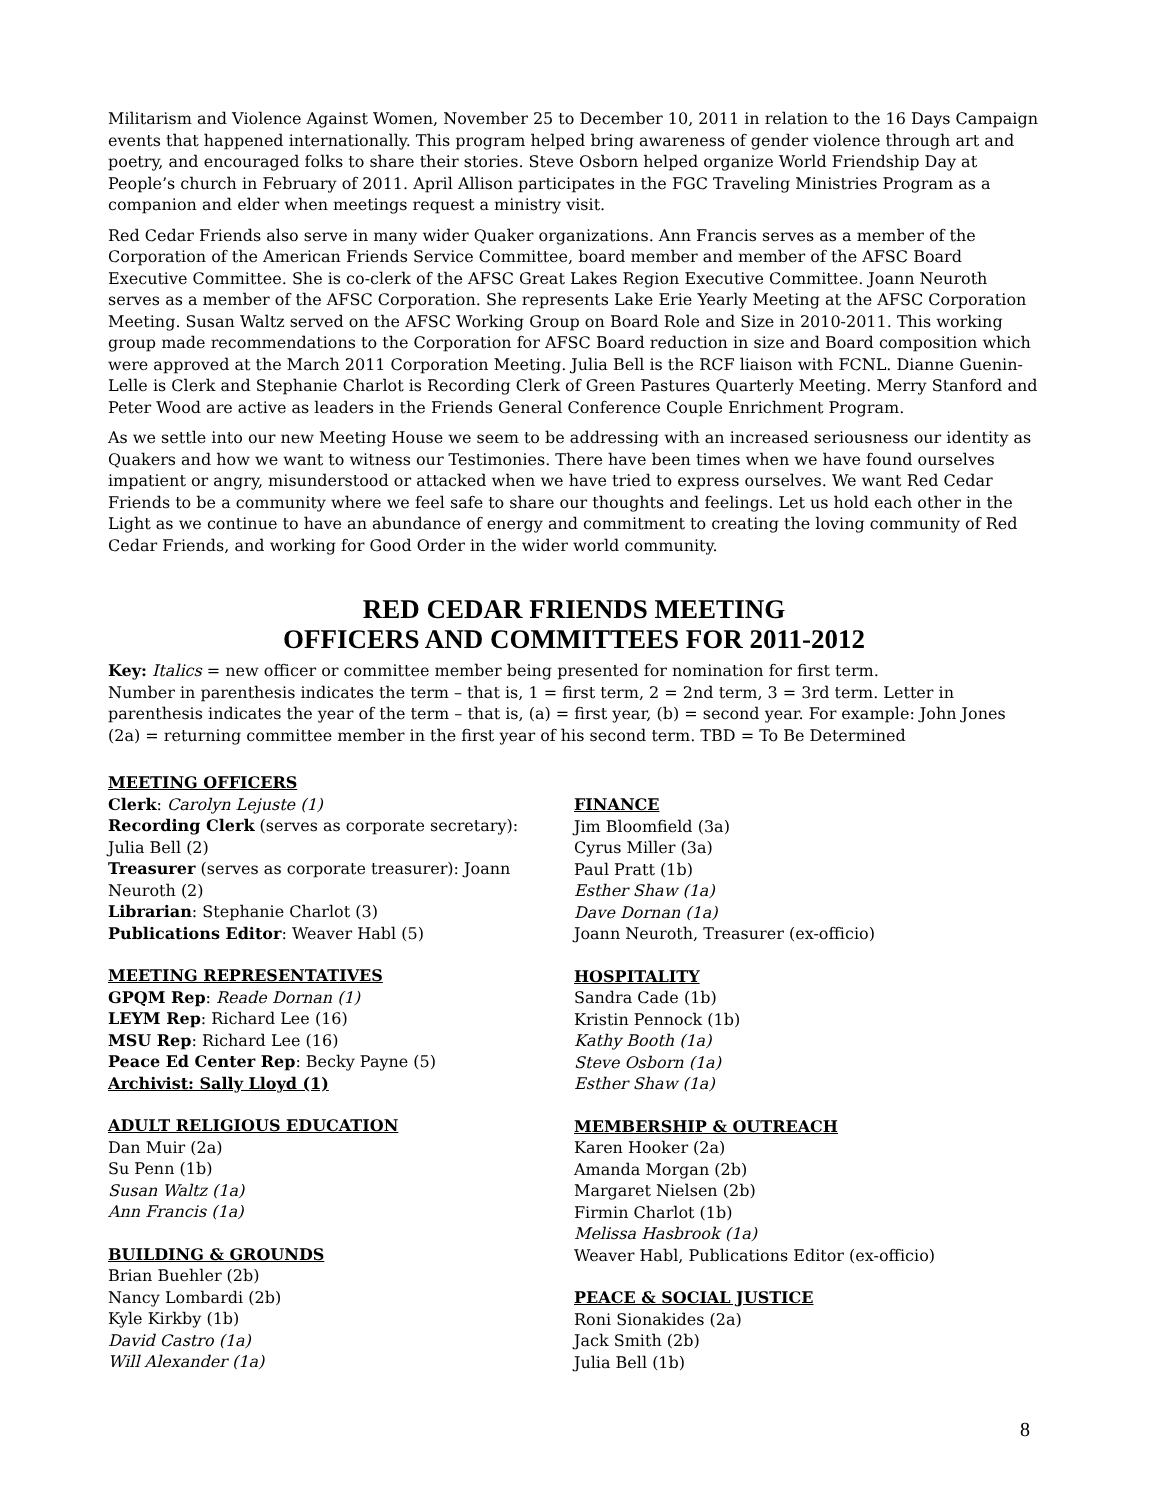Militarism and Violence Against Women, November 25 to December 10, 2011 in relation to the 16 Days Campaign events that happened internationally. This program helped bring awareness of gender violence through art and poetry, and encouraged folks to share their stories. Steve Osborn helped organize World Friendship Day at People’s church in February of 2011. April Allison participates in the FGC Traveling Ministries Program as a companion and elder when meetings request a ministry visit.
Red Cedar Friends also serve in many wider Quaker organizations. Ann Francis serves as a member of the Corporation of the American Friends Service Committee, board member and member of the AFSC Board Executive Committee. She is co-clerk of the AFSC Great Lakes Region Executive Committee. Joann Neuroth serves as a member of the AFSC Corporation. She represents Lake Erie Yearly Meeting at the AFSC Corporation Meeting. Susan Waltz served on the AFSC Working Group on Board Role and Size in 2010-2011. This working group made recommendations to the Corporation for AFSC Board reduction in size and Board composition which were approved at the March 2011 Corporation Meeting. Julia Bell is the RCF liaison with FCNL. Dianne Guenin-Lelle is Clerk and Stephanie Charlot is Recording Clerk of Green Pastures Quarterly Meeting. Merry Stanford and Peter Wood are active as leaders in the Friends General Conference Couple Enrichment Program.
As we settle into our new Meeting House we seem to be addressing with an increased seriousness our identity as Quakers and how we want to witness our Testimonies. There have been times when we have found ourselves impatient or angry, misunderstood or attacked when we have tried to express ourselves. We want Red Cedar Friends to be a community where we feel safe to share our thoughts and feelings. Let us hold each other in the Light as we continue to have an abundance of energy and commitment to creating the loving community of Red Cedar Friends, and working for Good Order in the wider world community.
RED CEDAR FRIENDS MEETING
OFFICERS AND COMMITTEES FOR 2011-2012
Key: Italics = new officer or committee member being presented for nomination for first term.
Number in parenthesis indicates the term – that is, 1 = first term, 2 = 2nd term, 3 = 3rd term. Letter in parenthesis indicates the year of the term – that is, (a) = first year, (b) = second year. For example: John Jones (2a) = returning committee member in the first year of his second term. TBD = To Be Determined
MEETING OFFICERS
Clerk: Carolyn Lejuste (1)
Recording Clerk (serves as corporate secretary):
Julia Bell (2)
Treasurer (serves as corporate treasurer): Joann
Neuroth (2)
Librarian: Stephanie Charlot (3)
Publications Editor: Weaver Habl (5)
MEETING REPRESENTATIVES
GPQM Rep: Reade Dornan (1)
LEYM Rep: Richard Lee (16)
MSU Rep: Richard Lee (16)
Peace Ed Center Rep: Becky Payne (5)
Archivist: Sally Lloyd (1)
ADULT RELIGIOUS EDUCATION
Dan Muir (2a)
Su Penn (1b)
Susan Waltz (1a)
Ann Francis (1a)
BUILDING & GROUNDS
Brian Buehler (2b)
Nancy Lombardi (2b)
Kyle Kirkby (1b)
David Castro (1a)
Will Alexander (1a)
FINANCE
Jim Bloomfield (3a)
Cyrus Miller (3a)
Paul Pratt (1b)
Esther Shaw (1a)
Dave Dornan (1a)
Joann Neuroth, Treasurer (ex-officio)
HOSPITALITY
Sandra Cade (1b)
Kristin Pennock (1b)
Kathy Booth (1a)
Steve Osborn (1a)
Esther Shaw (1a)
MEMBERSHIP & OUTREACH
Karen Hooker (2a)
Amanda Morgan (2b)
Margaret Nielsen (2b)
Firmin Charlot (1b)
Melissa Hasbrook (1a)
Weaver Habl, Publications Editor (ex-officio)
PEACE & SOCIAL JUSTICE
Roni Sionakides (2a)
Jack Smith (2b)
Julia Bell (1b)
8